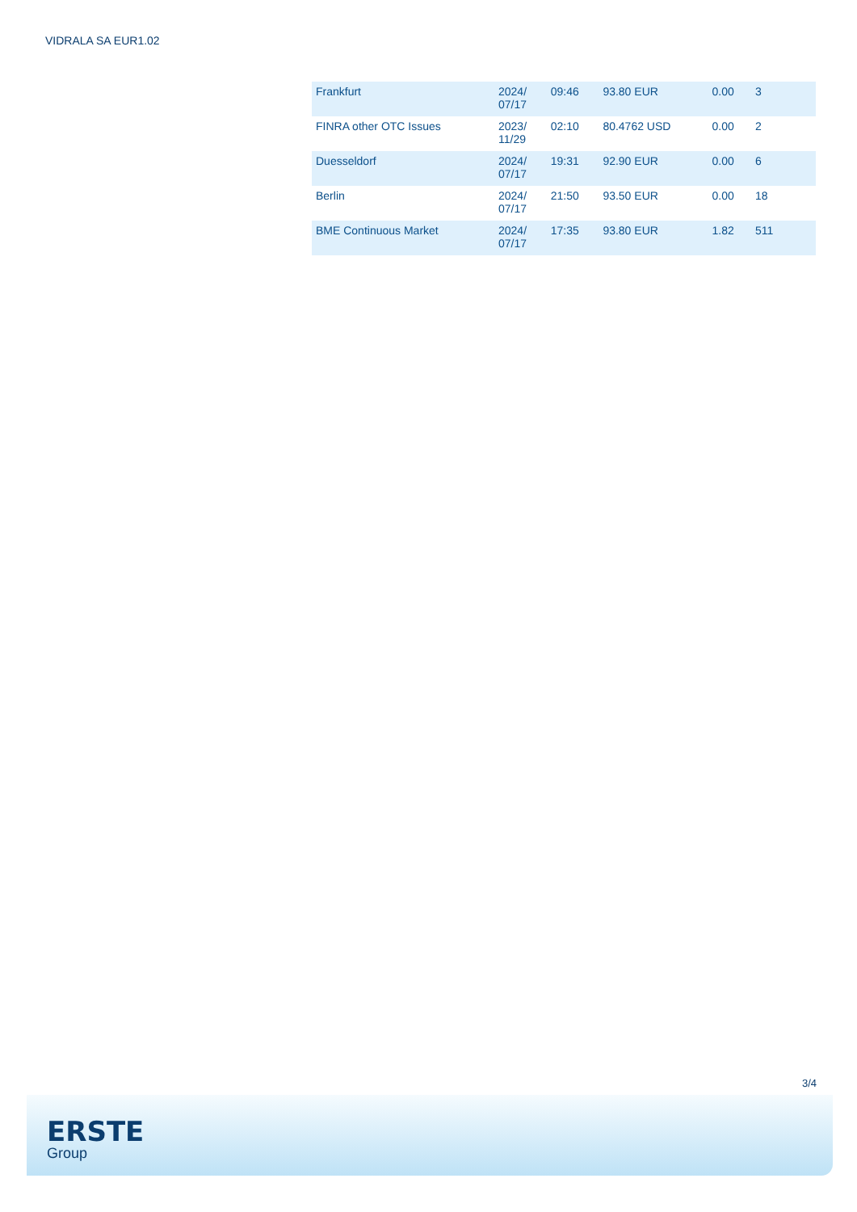VIDRALA SA EUR1.02
| Frankfurt | 2024/ 07/17 | 09:46 | 93.80 EUR | 0.00 | 3 |
| FINRA other OTC Issues | 2023/ 11/29 | 02:10 | 80.4762 USD | 0.00 | 2 |
| Duesseldorf | 2024/ 07/17 | 19:31 | 92.90 EUR | 0.00 | 6 |
| Berlin | 2024/ 07/17 | 21:50 | 93.50 EUR | 0.00 | 18 |
| BME Continuous Market | 2024/ 07/17 | 17:35 | 93.80 EUR | 1.82 | 511 |
3/4
ERSTE
Group